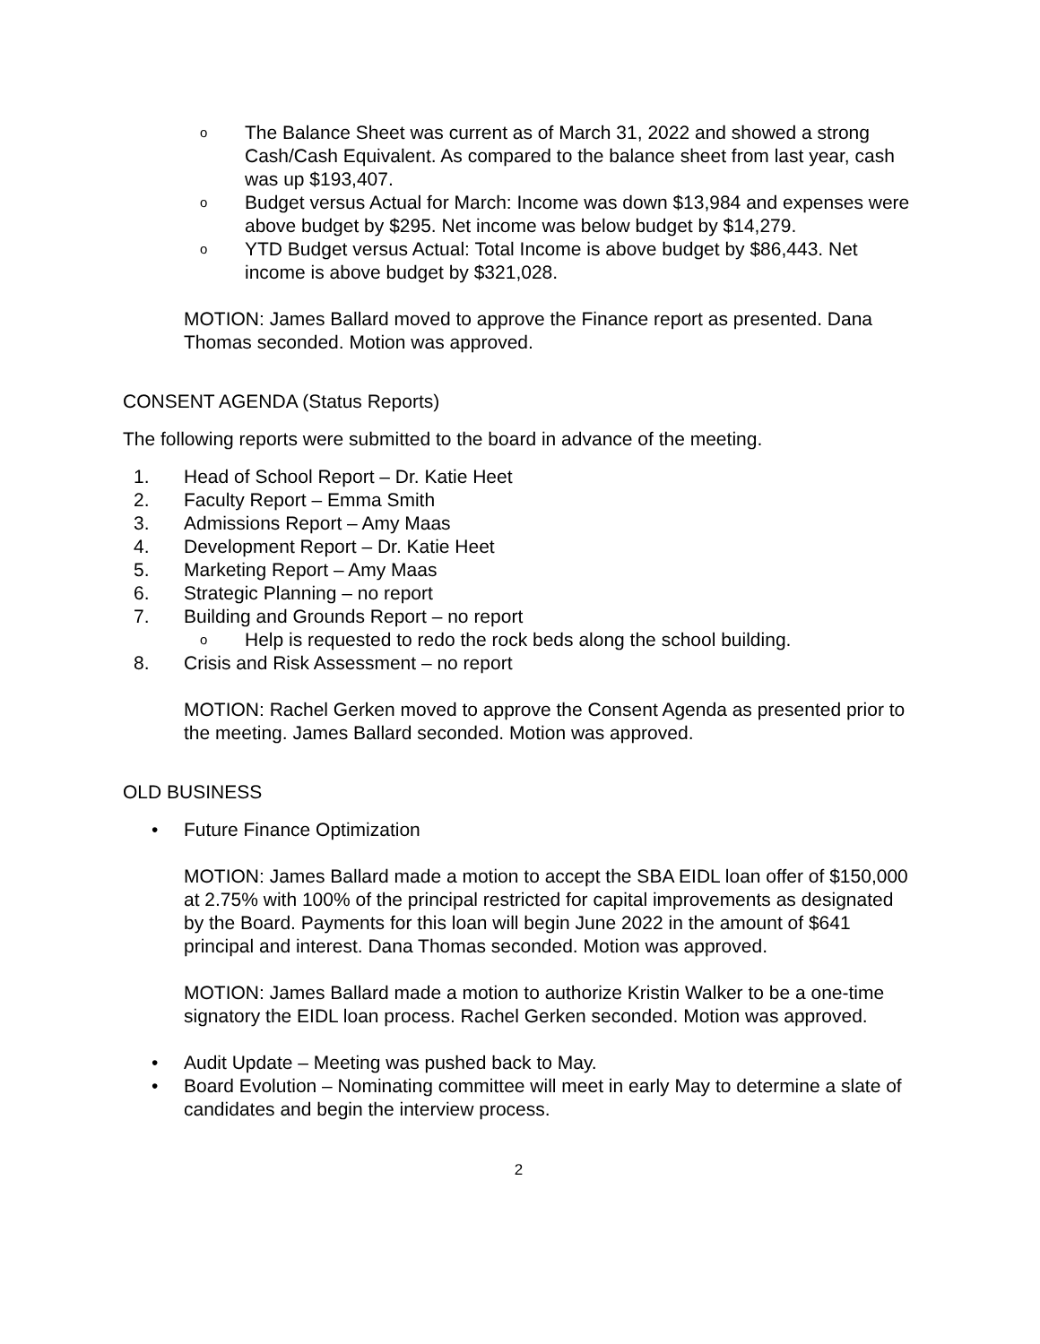o
The Balance Sheet was current as of March 31, 2022 and showed a strong Cash/Cash Equivalent. As compared to the balance sheet from last year, cash was up $193,407.
o
Budget versus Actual for March: Income was down $13,984 and expenses were above budget by $295. Net income was below budget by $14,279.
o
YTD Budget versus Actual: Total Income is above budget by $86,443. Net income is above budget by $321,028.
MOTION: James Ballard moved to approve the Finance report as presented. Dana Thomas seconded. Motion was approved.
CONSENT AGENDA (Status Reports)
The following reports were submitted to the board in advance of the meeting.
1. Head of School Report – Dr. Katie Heet
2. Faculty Report – Emma Smith
3. Admissions Report – Amy Maas
4. Development Report – Dr. Katie Heet
5. Marketing Report – Amy Maas
6. Strategic Planning – no report
7. Building and Grounds Report – no report
o
Help is requested to redo the rock beds along the school building.
8. Crisis and Risk Assessment – no report
MOTION: Rachel Gerken moved to approve the Consent Agenda as presented prior to the meeting. James Ballard seconded. Motion was approved.
OLD BUSINESS
• Future Finance Optimization
MOTION: James Ballard made a motion to accept the SBA EIDL loan offer of $150,000 at 2.75% with 100% of the principal restricted for capital improvements as designated by the Board. Payments for this loan will begin June 2022 in the amount of $641 principal and interest. Dana Thomas seconded. Motion was approved.
MOTION: James Ballard made a motion to authorize Kristin Walker to be a one-time signatory the EIDL loan process. Rachel Gerken seconded. Motion was approved.
• Audit Update – Meeting was pushed back to May.
• Board Evolution – Nominating committee will meet in early May to determine a slate of candidates and begin the interview process.
2